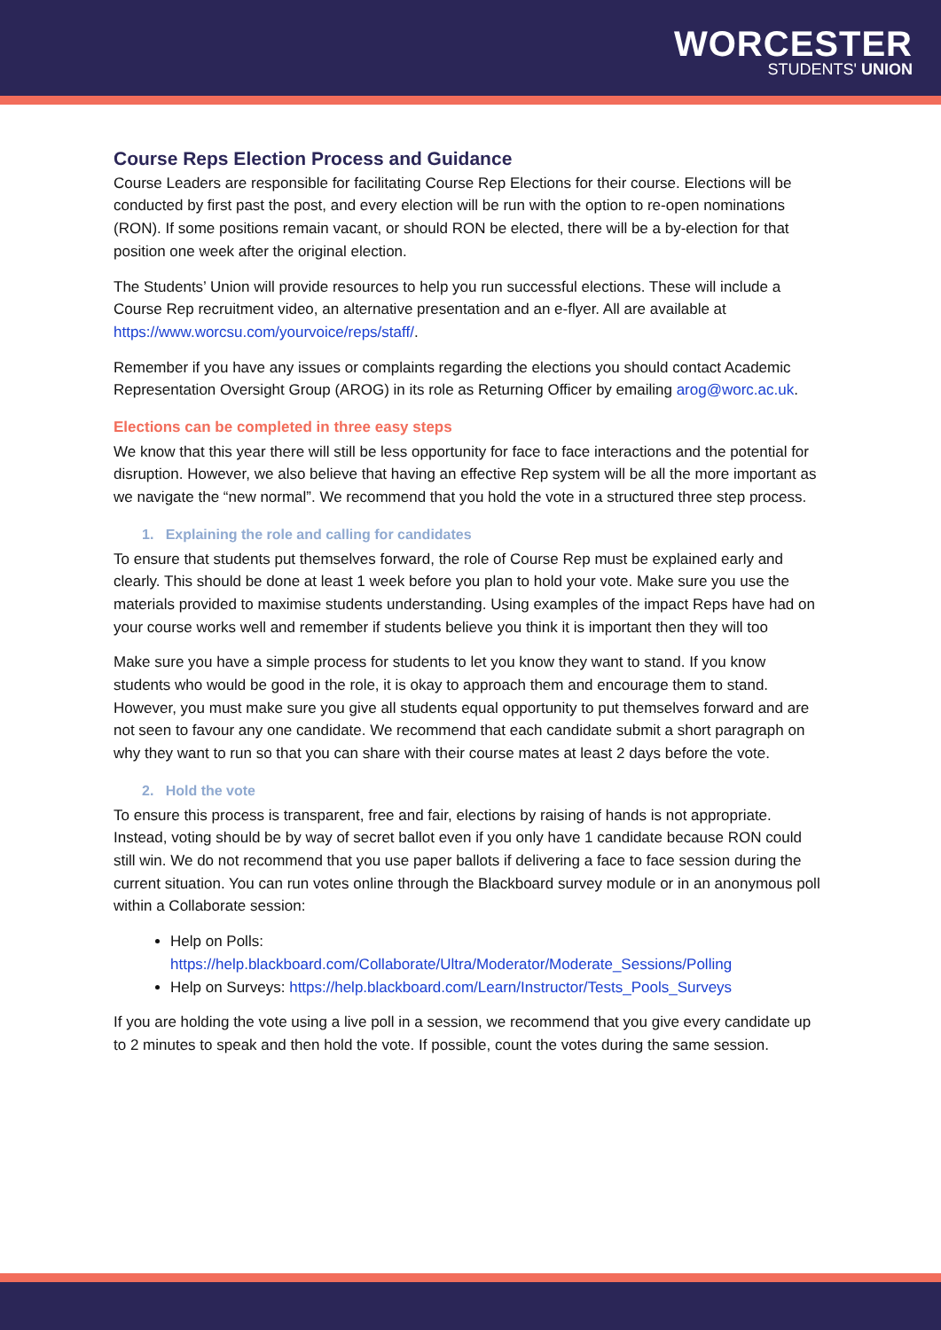WORCESTER
STUDENTS' UNION
Course Reps Election Process and Guidance
Course Leaders are responsible for facilitating Course Rep Elections for their course. Elections will be conducted by first past the post, and every election will be run with the option to re-open nominations (RON). If some positions remain vacant, or should RON be elected, there will be a by-election for that position one week after the original election.
The Students’ Union will provide resources to help you run successful elections. These will include a Course Rep recruitment video, an alternative presentation and an e-flyer. All are available at https://www.worcsu.com/yourvoice/reps/staff/.
Remember if you have any issues or complaints regarding the elections you should contact Academic Representation Oversight Group (AROG) in its role as Returning Officer by emailing arog@worc.ac.uk.
Elections can be completed in three easy steps
We know that this year there will still be less opportunity for face to face interactions and the potential for disruption. However, we also believe that having an effective Rep system will be all the more important as we navigate the “new normal”. We recommend that you hold the vote in a structured three step process.
1. Explaining the role and calling for candidates
To ensure that students put themselves forward, the role of Course Rep must be explained early and clearly. This should be done at least 1 week before you plan to hold your vote. Make sure you use the materials provided to maximise students understanding. Using examples of the impact Reps have had on your course works well and remember if students believe you think it is important then they will too
Make sure you have a simple process for students to let you know they want to stand. If you know students who would be good in the role, it is okay to approach them and encourage them to stand. However, you must make sure you give all students equal opportunity to put themselves forward and are not seen to favour any one candidate. We recommend that each candidate submit a short paragraph on why they want to run so that you can share with their course mates at least 2 days before the vote.
2. Hold the vote
To ensure this process is transparent, free and fair, elections by raising of hands is not appropriate. Instead, voting should be by way of secret ballot even if you only have 1 candidate because RON could still win. We do not recommend that you use paper ballots if delivering a face to face session during the current situation. You can run votes online through the Blackboard survey module or in an anonymous poll within a Collaborate session:
Help on Polls: https://help.blackboard.com/Collaborate/Ultra/Moderator/Moderate_Sessions/Polling
Help on Surveys: https://help.blackboard.com/Learn/Instructor/Tests_Pools_Surveys
If you are holding the vote using a live poll in a session, we recommend that you give every candidate up to 2 minutes to speak and then hold the vote. If possible, count the votes during the same session.